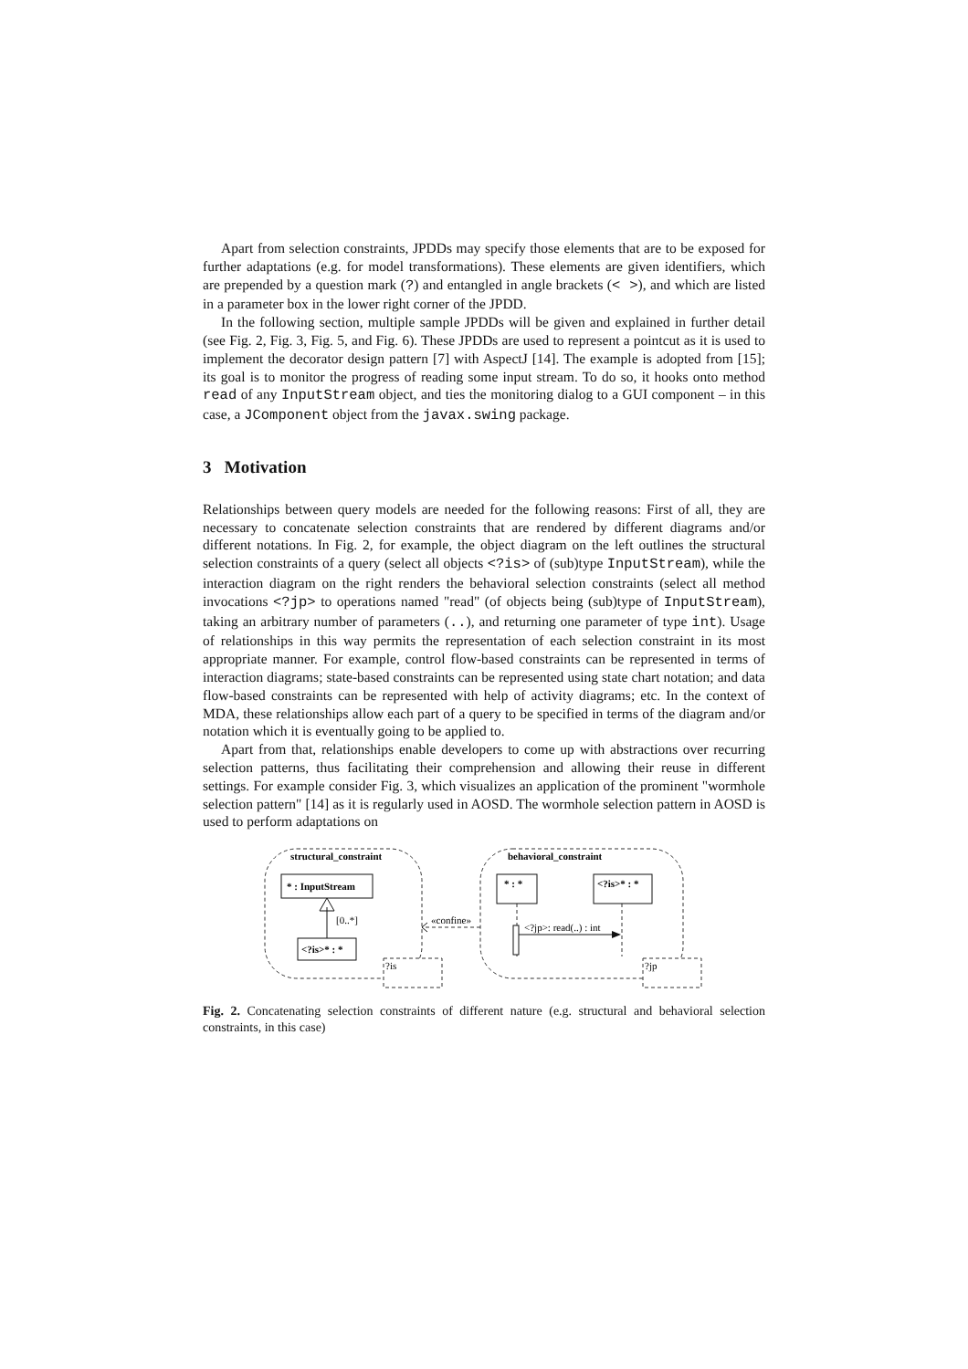Apart from selection constraints, JPDDs may specify those elements that are to be exposed for further adaptations (e.g. for model transformations). These elements are given identifiers, which are prepended by a question mark (?) and entangled in angle brackets (< >), and which are listed in a parameter box in the lower right corner of the JPDD.
In the following section, multiple sample JPDDs will be given and explained in further detail (see Fig. 2, Fig. 3, Fig. 5, and Fig. 6). These JPDDs are used to represent a pointcut as it is used to implement the decorator design pattern [7] with AspectJ [14]. The example is adopted from [15]; its goal is to monitor the progress of reading some input stream. To do so, it hooks onto method read of any InputStream object, and ties the monitoring dialog to a GUI component – in this case, a JComponent object from the javax.swing package.
3 Motivation
Relationships between query models are needed for the following reasons: First of all, they are necessary to concatenate selection constraints that are rendered by different diagrams and/or different notations. In Fig. 2, for example, the object diagram on the left outlines the structural selection constraints of a query (select all objects <?is> of (sub)type InputStream), while the interaction diagram on the right renders the behavioral selection constraints (select all method invocations <?jp> to operations named "read" (of objects being (sub)type of InputStream), taking an arbitrary number of parameters (..), and returning one parameter of type int). Usage of relationships in this way permits the representation of each selection constraint in its most appropriate manner. For example, control flow-based constraints can be represented in terms of interaction diagrams; state-based constraints can be represented using state chart notation; and data flow-based constraints can be represented with help of activity diagrams; etc. In the context of MDA, these relationships allow each part of a query to be specified in terms of the diagram and/or notation which it is eventually going to be applied to.
Apart from that, relationships enable developers to come up with abstractions over recurring selection patterns, thus facilitating their comprehension and allowing their reuse in different settings. For example consider Fig. 3, which visualizes an application of the prominent "wormhole selection pattern" [14] as it is regularly used in AOSD. The wormhole selection pattern in AOSD is used to perform adaptations on
structural_constraint
behavioral_constraint
* : InputStream
<?is>* : *
[0..*]
* : *
<?is>* : *
«confine»
<?jp>: read(..) : int
?is
?jp
Fig. 2. Concatenating selection constraints of different nature (e.g. structural and behavioral selection constraints, in this case)